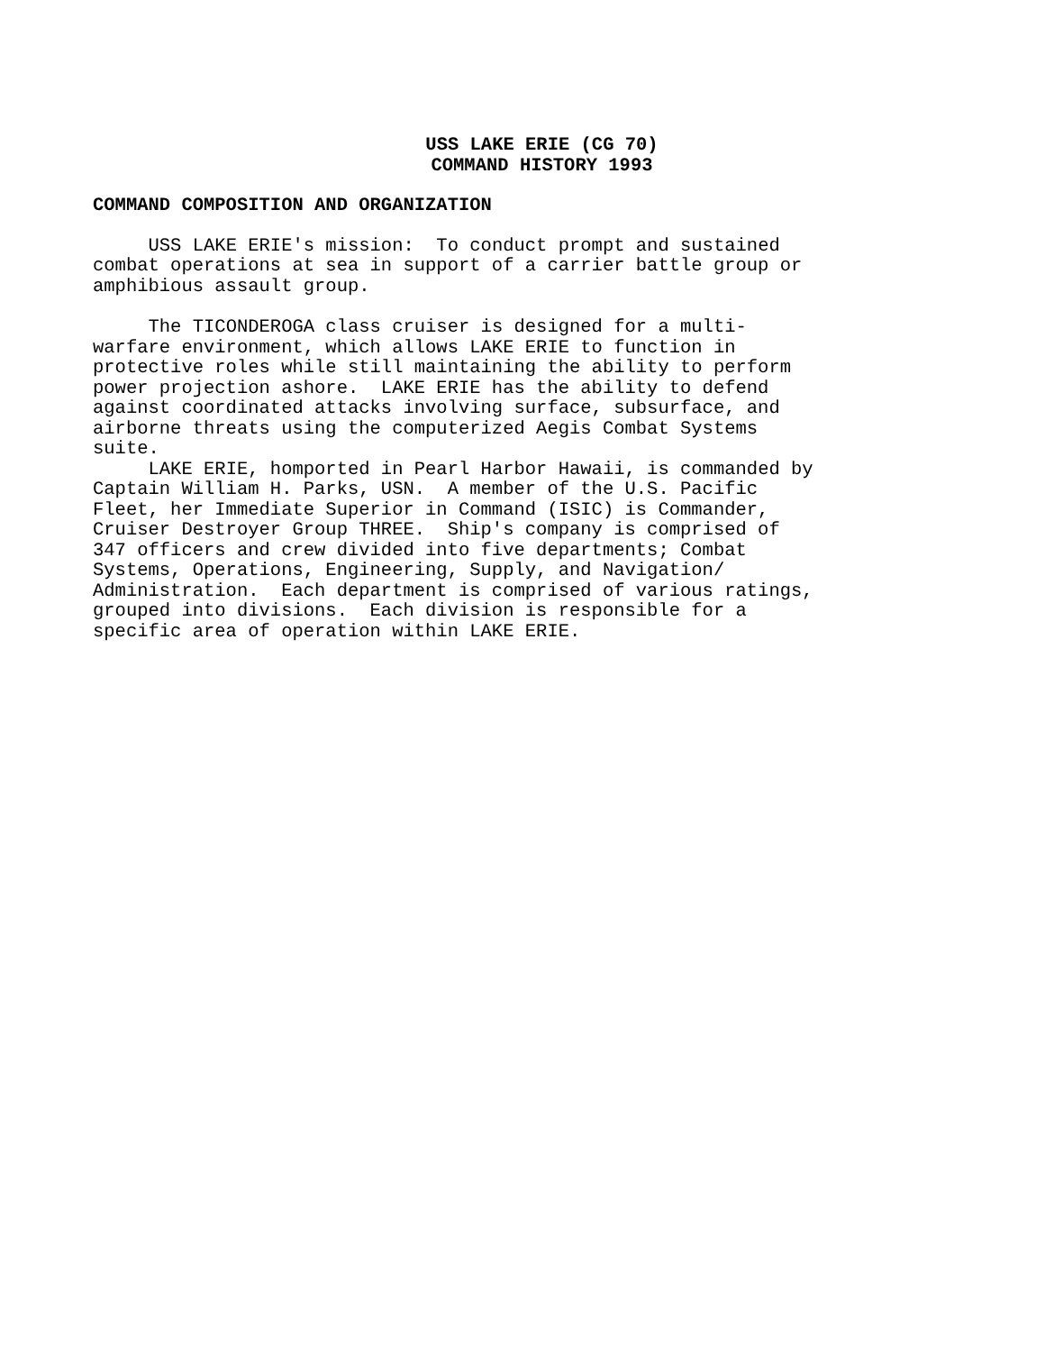USS LAKE ERIE (CG 70)
COMMAND HISTORY 1993
COMMAND COMPOSITION AND ORGANIZATION
USS LAKE ERIE's mission: To conduct prompt and sustained combat operations at sea in support of a carrier battle group or amphibious assault group.
The TICONDEROGA class cruiser is designed for a multi- warfare environment, which allows LAKE ERIE to function in protective roles while still maintaining the ability to perform power projection ashore. LAKE ERIE has the ability to defend against coordinated attacks involving surface, subsurface, and airborne threats using the computerized Aegis Combat Systems suite.
LAKE ERIE, homported in Pearl Harbor Hawaii, is commanded by Captain William H. Parks, USN. A member of the U.S. Pacific Fleet, her Immediate Superior in Command (ISIC) is Commander, Cruiser Destroyer Group THREE. Ship's company is comprised of 347 officers and crew divided into five departments; Combat Systems, Operations, Engineering, Supply, and Navigation/ Administration. Each department is comprised of various ratings, grouped into divisions. Each division is responsible for a specific area of operation within LAKE ERIE.